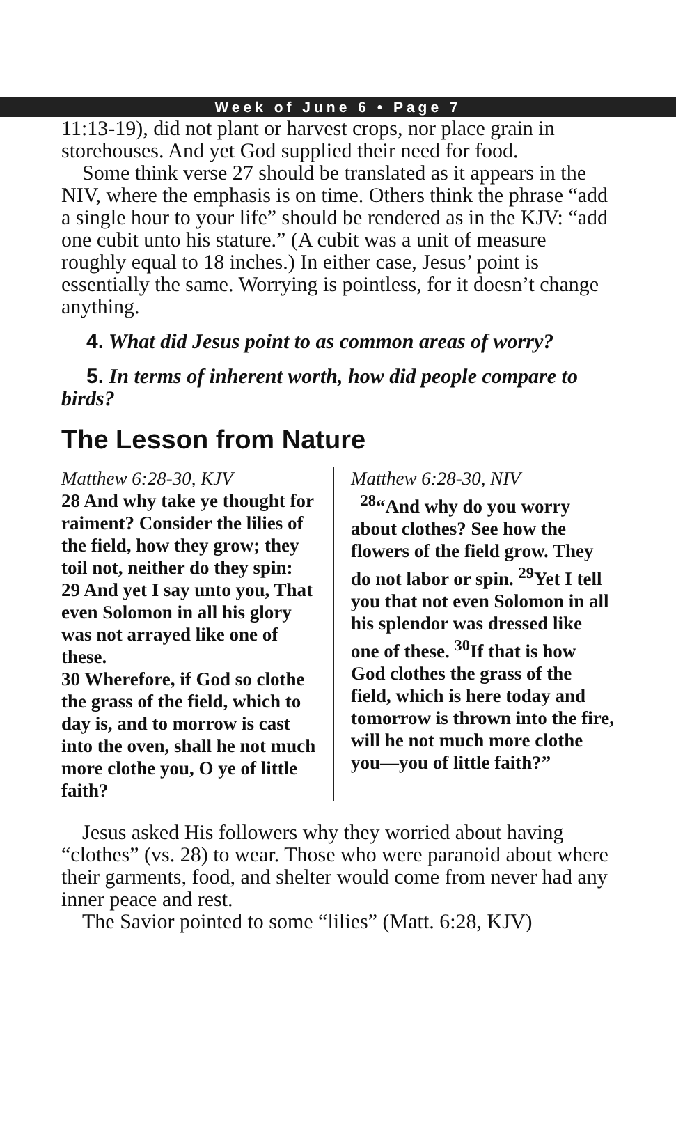Week of June 6 • Page 7
11:13-19), did not plant or harvest crops, nor place grain in storehouses. And yet God supplied their need for food.
Some think verse 27 should be translated as it appears in the NIV, where the emphasis is on time. Others think the phrase “add a single hour to your life” should be rendered as in the KJV: “add one cubit unto his stature.” (A cubit was a unit of measure roughly equal to 18 inches.) In either case, Jesus’ point is essentially the same. Worrying is pointless, for it doesn’t change anything.
4. What did Jesus point to as common areas of worry?
5. In terms of inherent worth, how did people compare to birds?
The Lesson from Nature
Matthew 6:28-30, KJV
28 And why take ye thought for raiment? Consider the lilies of the field, how they grow; they toil not, neither do they spin:
29 And yet I say unto you, That even Solomon in all his glory was not arrayed like one of these.
30 Wherefore, if God so clothe the grass of the field, which to day is, and to morrow is cast into the oven, shall he not much more clothe you, O ye of little faith?
Matthew 6:28-30, NIV
<sup>28</sup> “And why do you worry about clothes? See how the flowers of the field grow. They do not labor or spin. <sup>29</sup>Yet I tell you that not even Solomon in all his splendor was dressed like one of these. <sup>30</sup>If that is how God clothes the grass of the field, which is here today and tomorrow is thrown into the fire, will he not much more clothe you—you of little faith?”
Jesus asked His followers why they worried about having “clothes” (vs. 28) to wear. Those who were paranoid about where their garments, food, and shelter would come from never had any inner peace and rest.
The Savior pointed to some “lilies” (Matt. 6:28, KJV)